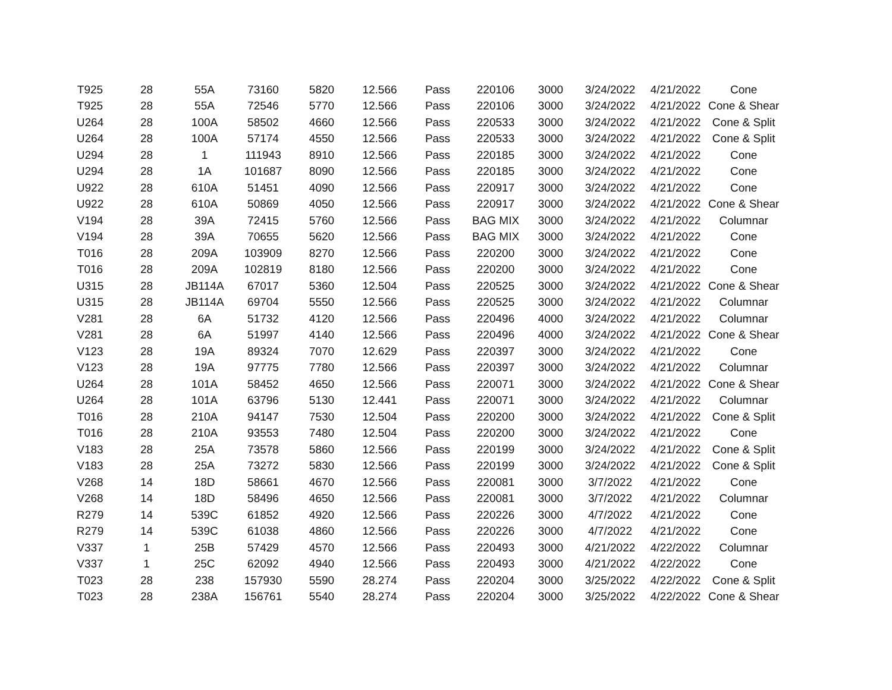| T925 | 28 | 55A | 73160 | 5820 | 12.566 | Pass | 220106 | 3000 | 3/24/2022 | 4/21/2022 | Cone |
| T925 | 28 | 55A | 72546 | 5770 | 12.566 | Pass | 220106 | 3000 | 3/24/2022 | 4/21/2022 | Cone & Shear |
| U264 | 28 | 100A | 58502 | 4660 | 12.566 | Pass | 220533 | 3000 | 3/24/2022 | 4/21/2022 | Cone & Split |
| U264 | 28 | 100A | 57174 | 4550 | 12.566 | Pass | 220533 | 3000 | 3/24/2022 | 4/21/2022 | Cone & Split |
| U294 | 28 | 1 | 111943 | 8910 | 12.566 | Pass | 220185 | 3000 | 3/24/2022 | 4/21/2022 | Cone |
| U294 | 28 | 1A | 101687 | 8090 | 12.566 | Pass | 220185 | 3000 | 3/24/2022 | 4/21/2022 | Cone |
| U922 | 28 | 610A | 51451 | 4090 | 12.566 | Pass | 220917 | 3000 | 3/24/2022 | 4/21/2022 | Cone |
| U922 | 28 | 610A | 50869 | 4050 | 12.566 | Pass | 220917 | 3000 | 3/24/2022 | 4/21/2022 | Cone & Shear |
| V194 | 28 | 39A | 72415 | 5760 | 12.566 | Pass | BAG MIX | 3000 | 3/24/2022 | 4/21/2022 | Columnar |
| V194 | 28 | 39A | 70655 | 5620 | 12.566 | Pass | BAG MIX | 3000 | 3/24/2022 | 4/21/2022 | Cone |
| T016 | 28 | 209A | 103909 | 8270 | 12.566 | Pass | 220200 | 3000 | 3/24/2022 | 4/21/2022 | Cone |
| T016 | 28 | 209A | 102819 | 8180 | 12.566 | Pass | 220200 | 3000 | 3/24/2022 | 4/21/2022 | Cone |
| U315 | 28 | JB114A | 67017 | 5360 | 12.504 | Pass | 220525 | 3000 | 3/24/2022 | 4/21/2022 | Cone & Shear |
| U315 | 28 | JB114A | 69704 | 5550 | 12.566 | Pass | 220525 | 3000 | 3/24/2022 | 4/21/2022 | Columnar |
| V281 | 28 | 6A | 51732 | 4120 | 12.566 | Pass | 220496 | 4000 | 3/24/2022 | 4/21/2022 | Columnar |
| V281 | 28 | 6A | 51997 | 4140 | 12.566 | Pass | 220496 | 4000 | 3/24/2022 | 4/21/2022 | Cone & Shear |
| V123 | 28 | 19A | 89324 | 7070 | 12.629 | Pass | 220397 | 3000 | 3/24/2022 | 4/21/2022 | Cone |
| V123 | 28 | 19A | 97775 | 7780 | 12.566 | Pass | 220397 | 3000 | 3/24/2022 | 4/21/2022 | Columnar |
| U264 | 28 | 101A | 58452 | 4650 | 12.566 | Pass | 220071 | 3000 | 3/24/2022 | 4/21/2022 | Cone & Shear |
| U264 | 28 | 101A | 63796 | 5130 | 12.441 | Pass | 220071 | 3000 | 3/24/2022 | 4/21/2022 | Columnar |
| T016 | 28 | 210A | 94147 | 7530 | 12.504 | Pass | 220200 | 3000 | 3/24/2022 | 4/21/2022 | Cone & Split |
| T016 | 28 | 210A | 93553 | 7480 | 12.504 | Pass | 220200 | 3000 | 3/24/2022 | 4/21/2022 | Cone |
| V183 | 28 | 25A | 73578 | 5860 | 12.566 | Pass | 220199 | 3000 | 3/24/2022 | 4/21/2022 | Cone & Split |
| V183 | 28 | 25A | 73272 | 5830 | 12.566 | Pass | 220199 | 3000 | 3/24/2022 | 4/21/2022 | Cone & Split |
| V268 | 14 | 18D | 58661 | 4670 | 12.566 | Pass | 220081 | 3000 | 3/7/2022 | 4/21/2022 | Cone |
| V268 | 14 | 18D | 58496 | 4650 | 12.566 | Pass | 220081 | 3000 | 3/7/2022 | 4/21/2022 | Columnar |
| R279 | 14 | 539C | 61852 | 4920 | 12.566 | Pass | 220226 | 3000 | 4/7/2022 | 4/21/2022 | Cone |
| R279 | 14 | 539C | 61038 | 4860 | 12.566 | Pass | 220226 | 3000 | 4/7/2022 | 4/21/2022 | Cone |
| V337 | 1 | 25B | 57429 | 4570 | 12.566 | Pass | 220493 | 3000 | 4/21/2022 | 4/22/2022 | Columnar |
| V337 | 1 | 25C | 62092 | 4940 | 12.566 | Pass | 220493 | 3000 | 4/21/2022 | 4/22/2022 | Cone |
| T023 | 28 | 238 | 157930 | 5590 | 28.274 | Pass | 220204 | 3000 | 3/25/2022 | 4/22/2022 | Cone & Split |
| T023 | 28 | 238A | 156761 | 5540 | 28.274 | Pass | 220204 | 3000 | 3/25/2022 | 4/22/2022 | Cone & Shear |